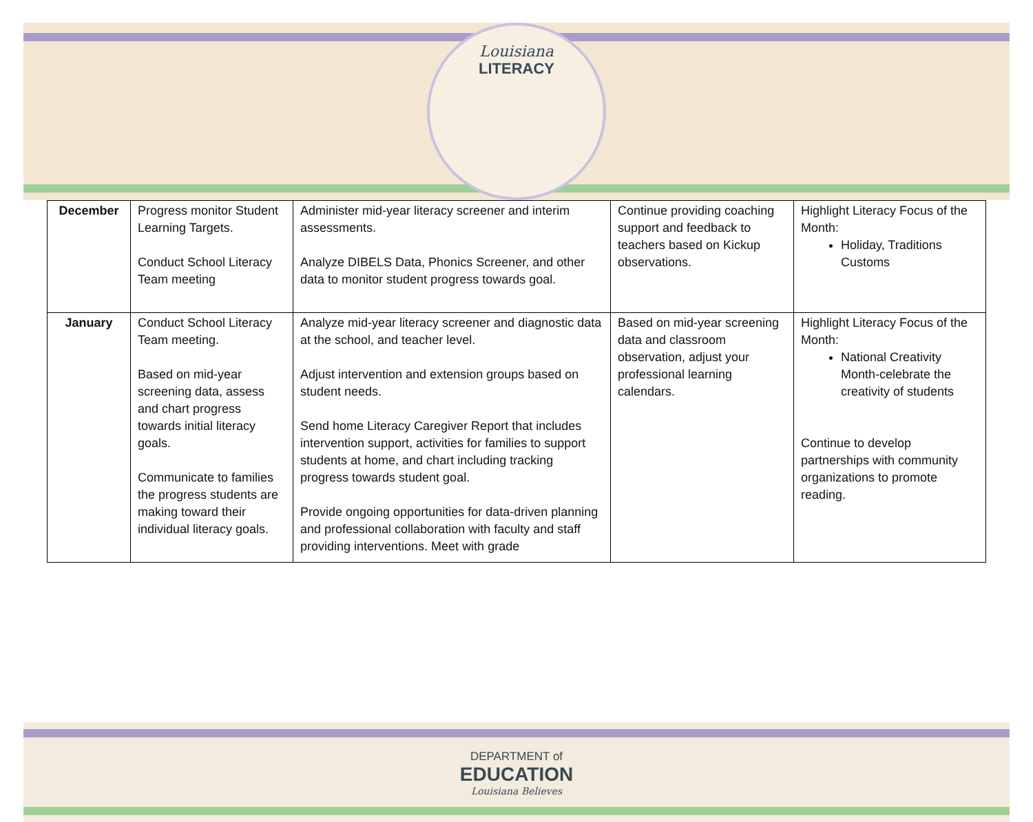Louisiana
LITERACY
| December | Progress monitor Student Learning Targets. Conduct School Literacy Team meeting | Administer mid-year literacy screener and interim assessments. Analyze DIBELS Data, Phonics Screener, and other data to monitor student progress towards goal. | Continue providing coaching support and feedback to teachers based on Kickup observations. | Highlight Literacy Focus of the Month: Holiday, Traditions Customs |
| January | Conduct School Literacy Team meeting. Based on mid-year screening data, assess and chart progress towards initial literacy goals. Communicate to families the progress students are making toward their individual literacy goals. | Analyze mid-year literacy screener and diagnostic data at the school, and teacher level. Adjust intervention and extension groups based on student needs. Send home Literacy Caregiver Report that includes intervention support, activities for families to support students at home, and chart including tracking progress towards student goal. Provide ongoing opportunities for data-driven planning and professional collaboration with faculty and staff providing interventions. Meet with grade | Based on mid-year screening data and classroom observation, adjust your professional learning calendars. | Highlight Literacy Focus of the Month: National Creativity Month-celebrate the creativity of students Continue to develop partnerships with community organizations to promote reading. |
DEPARTMENT of
EDUCATION
Louisiana Believes